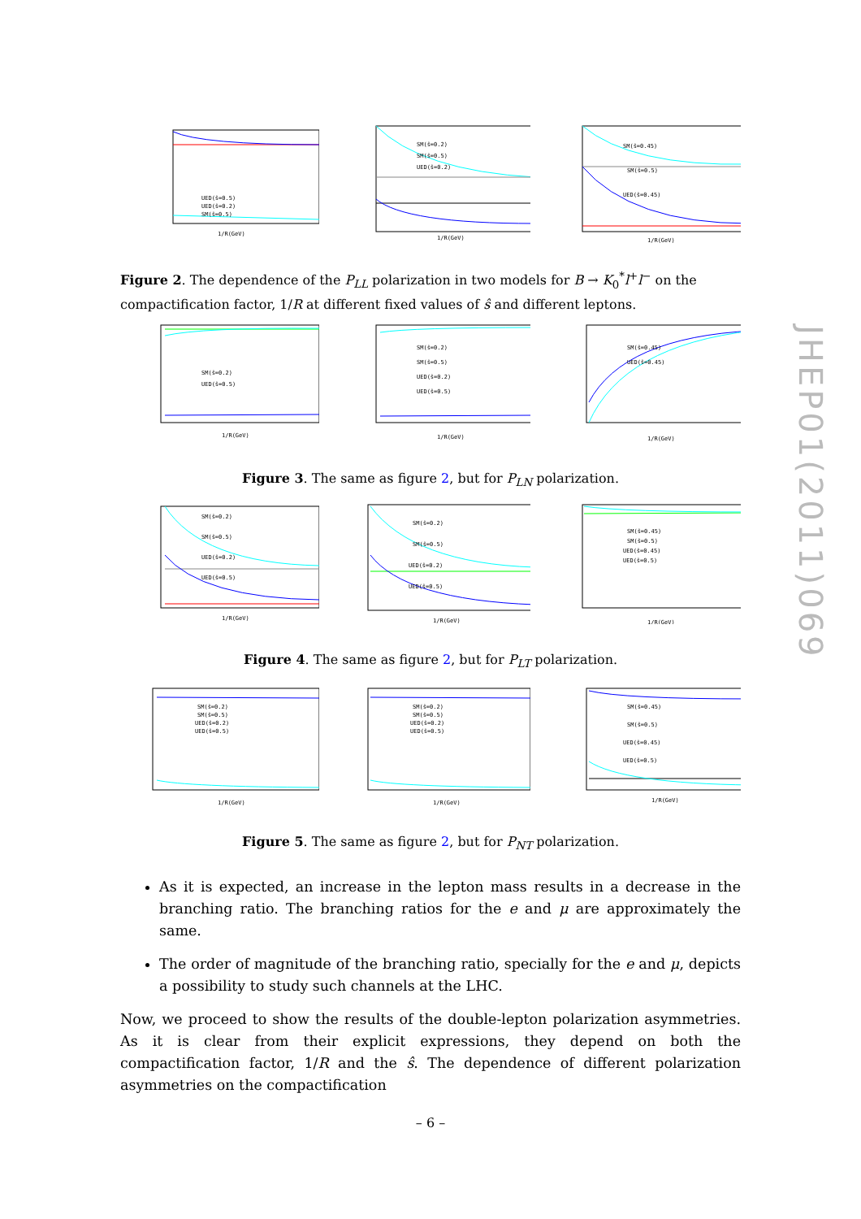UED(ŝ=0.5)
UED(ŝ=0.2)
SM(ŝ=0.5)
1/R(GeV)
SM(ŝ=0.2)
SM(ŝ=0.5)
UED(ŝ=0.2)
1/R(GeV)
SM(ŝ=0.45)
SM(ŝ=0.5)
UED(ŝ=0.45)
1/R(GeV)
Figure 2. The dependence of the P<sub>LL</sub> polarization in two models for B → K<sub>0</sub><sup>*</sup>l<sup>+</sup>l<sup>−</sup> on the compactification factor, 1/R at different fixed values of ŝ and different leptons.
SM(ŝ=0.2)
UED(ŝ=0.5)
1/R(GeV)
SM(ŝ=0.2)
SM(ŝ=0.5)
UED(ŝ=0.2)
UED(ŝ=0.5)
1/R(GeV)
SM(ŝ=0.45)
UED(ŝ=0.45)
1/R(GeV)
Figure 3. The same as figure 2, but for P<sub>LN</sub> polarization.
SM(ŝ=0.2)
SM(ŝ=0.5)
UED(ŝ=0.2)
UED(ŝ=0.5)
1/R(GeV)
SM(ŝ=0.2)
SM(ŝ=0.5)
UED(ŝ=0.2)
UED(ŝ=0.5)
1/R(GeV)
SM(ŝ=0.45)
SM(ŝ=0.5)
UED(ŝ=0.45)
UED(ŝ=0.5)
1/R(GeV)
Figure 4. The same as figure 2, but for P<sub>LT</sub> polarization.
SM(ŝ=0.2)
SM(ŝ=0.5)
UED(ŝ=0.2)
UED(ŝ=0.5)
1/R(GeV)
SM(ŝ=0.2)
SM(ŝ=0.5)
UED(ŝ=0.2)
UED(ŝ=0.5)
1/R(GeV)
SM(ŝ=0.45)
SM(ŝ=0.5)
UED(ŝ=0.45)
UED(ŝ=0.5)
1/R(GeV)
Figure 5. The same as figure 2, but for P<sub>NT</sub> polarization.
JHEP01(2011)069
As it is expected, an increase in the lepton mass results in a decrease in the branching ratio. The branching ratios for the e and μ are approximately the same.
The order of magnitude of the branching ratio, specially for the e and μ, depicts a possibility to study such channels at the LHC.
Now, we proceed to show the results of the double-lepton polarization asymmetries. As it is clear from their explicit expressions, they depend on both the compactification factor, 1/R and the ŝ. The dependence of different polarization asymmetries on the compactification
– 6 –